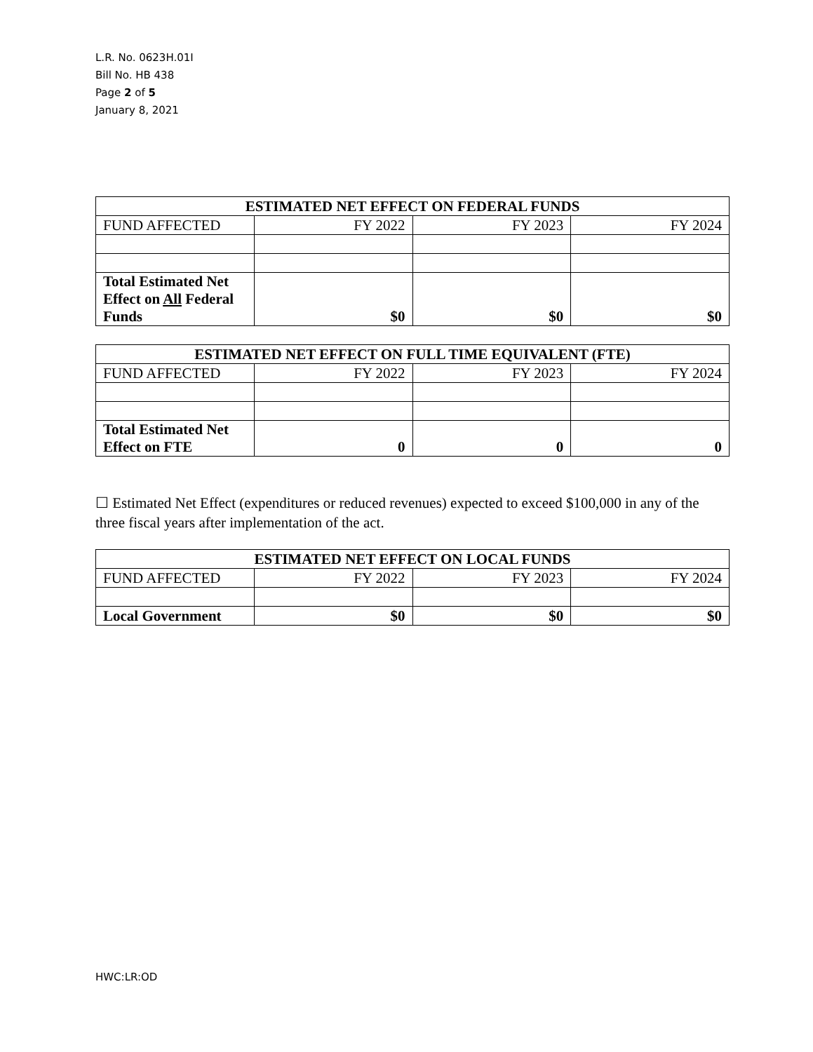L.R. No. 0623H.01I
Bill No. HB 438
Page 2 of 5
January 8, 2021
| ESTIMATED NET EFFECT ON FEDERAL FUNDS | | | |
| --- | --- | --- | --- |
| FUND AFFECTED | FY 2022 | FY 2023 | FY 2024 |
| Total Estimated Net Effect on All Federal Funds | $0 | $0 | $0 |
| ESTIMATED NET EFFECT ON FULL TIME EQUIVALENT (FTE) | | | |
| --- | --- | --- | --- |
| FUND AFFECTED | FY 2022 | FY 2023 | FY 2024 |
| Total Estimated Net Effect on FTE | 0 | 0 | 0 |
☐ Estimated Net Effect (expenditures or reduced revenues) expected to exceed $100,000 in any of the three fiscal years after implementation of the act.
| ESTIMATED NET EFFECT ON LOCAL FUNDS | | | |
| --- | --- | --- | --- |
| FUND AFFECTED | FY 2022 | FY 2023 | FY 2024 |
| Local Government | $0 | $0 | $0 |
HWC:LR:OD